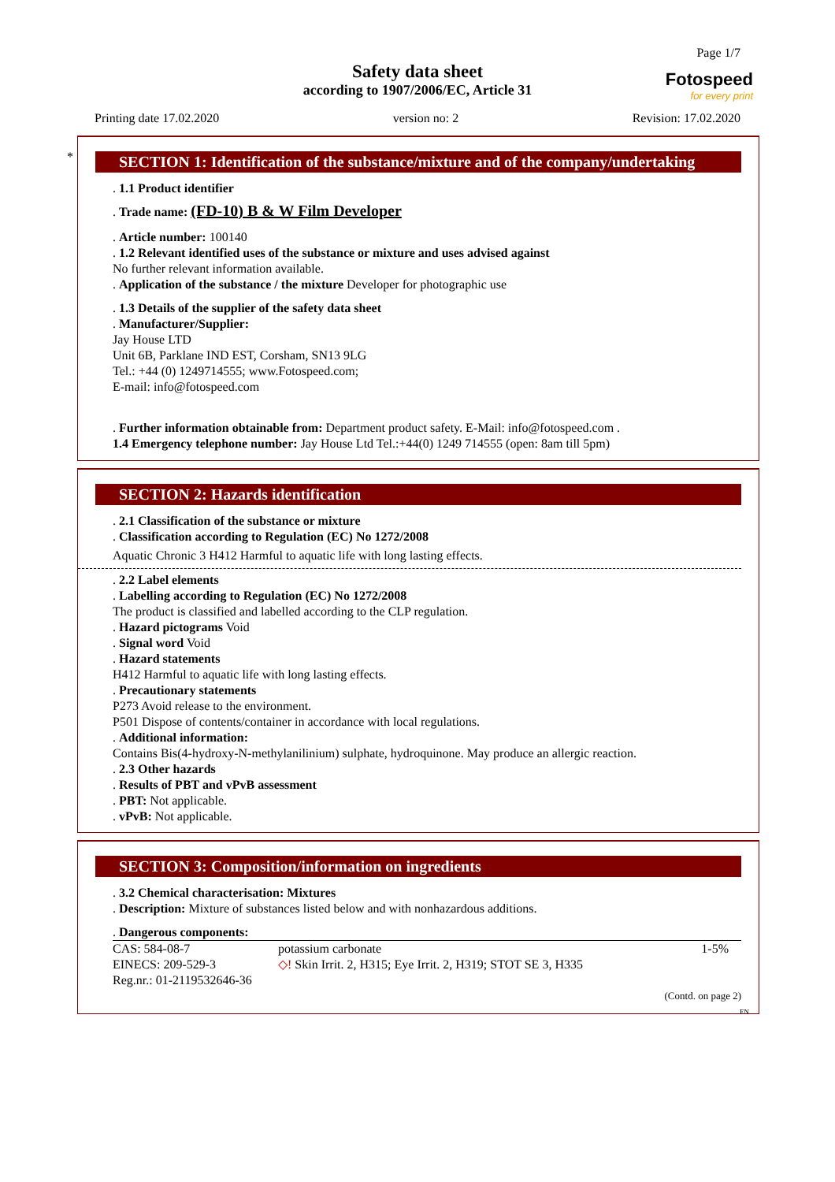Page 1/7
Safety data sheet
according to 1907/2006/EC, Article 31
Fotospeed
for every print
Printing date 17.02.2020 version no: 2 Revision: 17.02.2020
*
SECTION 1: Identification of the substance/mixture and of the company/undertaking
. 1.1 Product identifier
. Trade name: (FD-10) B & W Film Developer
. Article number: 100140
. 1.2 Relevant identified uses of the substance or mixture and uses advised against
No further relevant information available.
. Application of the substance / the mixture Developer for photographic use
. 1.3 Details of the supplier of the safety data sheet
. Manufacturer/Supplier:
Jay House LTD
Unit 6B, Parklane IND EST, Corsham, SN13 9LG
Tel.: +44 (0) 1249714555; www.Fotospeed.com;
E-mail: info@fotospeed.com
. Further information obtainable from: Department product safety. E-Mail: info@fotospeed.com .
1.4 Emergency telephone number: Jay House Ltd Tel.:+44(0) 1249 714555 (open: 8am till 5pm)
SECTION 2: Hazards identification
. 2.1 Classification of the substance or mixture
. Classification according to Regulation (EC) No 1272/2008
Aquatic Chronic 3 H412 Harmful to aquatic life with long lasting effects.
. 2.2 Label elements
. Labelling according to Regulation (EC) No 1272/2008
The product is classified and labelled according to the CLP regulation.
. Hazard pictograms Void
. Signal word Void
. Hazard statements
H412 Harmful to aquatic life with long lasting effects.
. Precautionary statements
P273 Avoid release to the environment.
P501 Dispose of contents/container in accordance with local regulations.
. Additional information:
Contains Bis(4-hydroxy-N-methylanilinium) sulphate, hydroquinone. May produce an allergic reaction.
. 2.3 Other hazards
. Results of PBT and vPvB assessment
. PBT: Not applicable.
. vPvB: Not applicable.
SECTION 3: Composition/information on ingredients
. 3.2 Chemical characterisation: Mixtures
. Description: Mixture of substances listed below and with nonhazardous additions.
. Dangerous components:
| CAS: 584-08-7 EINECS: 209-529-3 Reg.nr.: 01-2119532646-36 | potassium carbonate ◇! Skin Irrit. 2, H315; Eye Irrit. 2, H319; STOT SE 3, H335 | 1-5% |
(Contd. on page 2)
EN